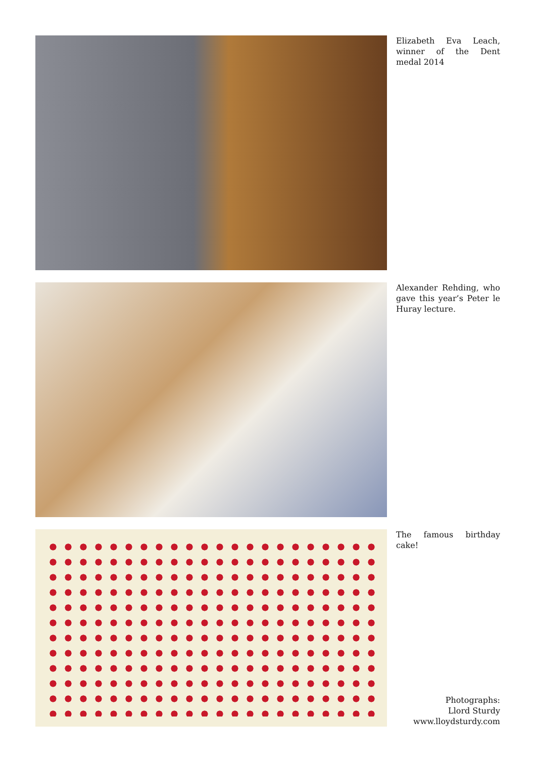Elizabeth Eva Leach, winner of the Dent medal 2014
Alexander Rehding, who gave this year’s Peter le Huray lecture.
The famous birthday cake!
Photographs:
Llord Sturdy
www.lloydsturdy.com